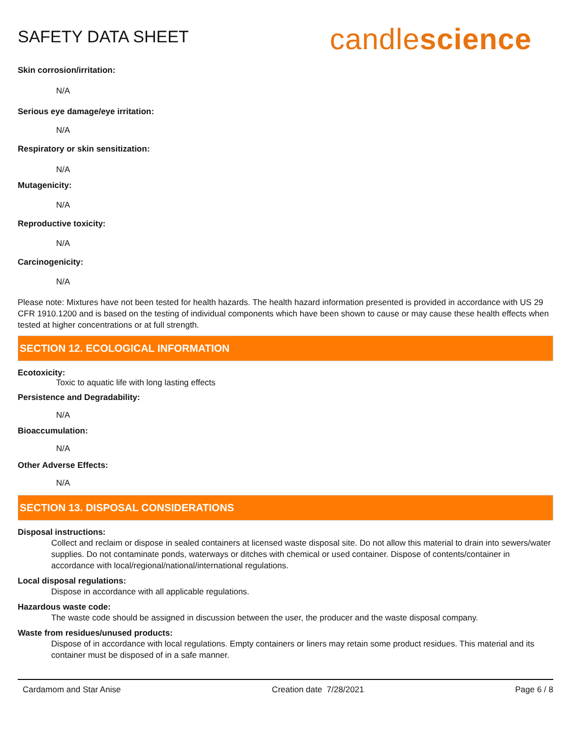SAFETY DATA SHEET
candlescience
Skin corrosion/irritation:
N/A
Serious eye damage/eye irritation:
N/A
Respiratory or skin sensitization:
N/A
Mutagenicity:
N/A
Reproductive toxicity:
N/A
Carcinogenicity:
N/A
Please note: Mixtures have not been tested for health hazards. The health hazard information presented is provided in accordance with US 29 CFR 1910.1200 and is based on the testing of individual components which have been shown to cause or may cause these health effects when tested at higher concentrations or at full strength.
SECTION 12. ECOLOGICAL INFORMATION
Ecotoxicity:
Toxic to aquatic life with long lasting effects
Persistence and Degradability:
N/A
Bioaccumulation:
N/A
Other Adverse Effects:
N/A
SECTION 13. DISPOSAL CONSIDERATIONS
Disposal instructions:
Collect and reclaim or dispose in sealed containers at licensed waste disposal site. Do not allow this material to drain into sewers/water supplies. Do not contaminate ponds, waterways or ditches with chemical or used container. Dispose of contents/container in accordance with local/regional/national/international regulations.
Local disposal regulations:
Dispose in accordance with all applicable regulations.
Hazardous waste code:
The waste code should be assigned in discussion between the user, the producer and the waste disposal company.
Waste from residues/unused products:
Dispose of in accordance with local regulations. Empty containers or liners may retain some product residues. This material and its container must be disposed of in a safe manner.
Cardamom and Star Anise Creation date 7/28/2021 Page 6 / 8